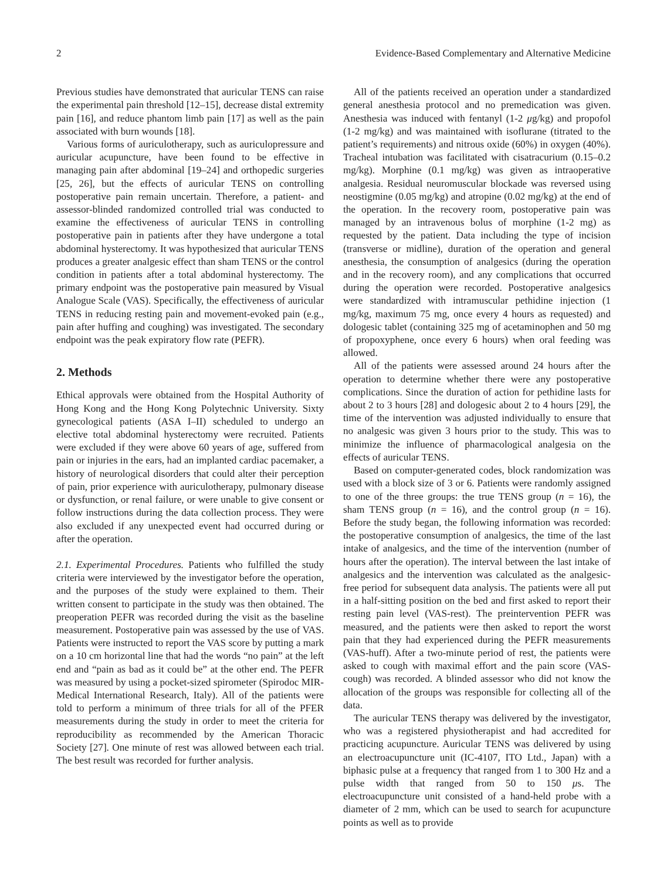2 Evidence-Based Complementary and Alternative Medicine
Previous studies have demonstrated that auricular TENS can raise the experimental pain threshold [12–15], decrease distal extremity pain [16], and reduce phantom limb pain [17] as well as the pain associated with burn wounds [18].
Various forms of auriculotherapy, such as auriculopressure and auricular acupuncture, have been found to be effective in managing pain after abdominal [19–24] and orthopedic surgeries [25, 26], but the effects of auricular TENS on controlling postoperative pain remain uncertain. Therefore, a patient- and assessor-blinded randomized controlled trial was conducted to examine the effectiveness of auricular TENS in controlling postoperative pain in patients after they have undergone a total abdominal hysterectomy. It was hypothesized that auricular TENS produces a greater analgesic effect than sham TENS or the control condition in patients after a total abdominal hysterectomy. The primary endpoint was the postoperative pain measured by Visual Analogue Scale (VAS). Specifically, the effectiveness of auricular TENS in reducing resting pain and movement-evoked pain (e.g., pain after huffing and coughing) was investigated. The secondary endpoint was the peak expiratory flow rate (PEFR).
2. Methods
Ethical approvals were obtained from the Hospital Authority of Hong Kong and the Hong Kong Polytechnic University. Sixty gynecological patients (ASA I–II) scheduled to undergo an elective total abdominal hysterectomy were recruited. Patients were excluded if they were above 60 years of age, suffered from pain or injuries in the ears, had an implanted cardiac pacemaker, a history of neurological disorders that could alter their perception of pain, prior experience with auriculotherapy, pulmonary disease or dysfunction, or renal failure, or were unable to give consent or follow instructions during the data collection process. They were also excluded if any unexpected event had occurred during or after the operation.
2.1. Experimental Procedures. Patients who fulfilled the study criteria were interviewed by the investigator before the operation, and the purposes of the study were explained to them. Their written consent to participate in the study was then obtained. The preoperation PEFR was recorded during the visit as the baseline measurement. Postoperative pain was assessed by the use of VAS. Patients were instructed to report the VAS score by putting a mark on a 10 cm horizontal line that had the words “no pain” at the left end and “pain as bad as it could be” at the other end. The PEFR was measured by using a pocket-sized spirometer (Spirodoc MIR-Medical International Research, Italy). All of the patients were told to perform a minimum of three trials for all of the PFER measurements during the study in order to meet the criteria for reproducibility as recommended by the American Thoracic Society [27]. One minute of rest was allowed between each trial. The best result was recorded for further analysis.
All of the patients received an operation under a standardized general anesthesia protocol and no premedication was given. Anesthesia was induced with fentanyl (1-2 μg/kg) and propofol (1-2 mg/kg) and was maintained with isoflurane (titrated to the patient’s requirements) and nitrous oxide (60%) in oxygen (40%). Tracheal intubation was facilitated with cisatracurium (0.15–0.2 mg/kg). Morphine (0.1 mg/kg) was given as intraoperative analgesia. Residual neuromuscular blockade was reversed using neostigmine (0.05 mg/kg) and atropine (0.02 mg/kg) at the end of the operation. In the recovery room, postoperative pain was managed by an intravenous bolus of morphine (1-2 mg) as requested by the patient. Data including the type of incision (transverse or midline), duration of the operation and general anesthesia, the consumption of analgesics (during the operation and in the recovery room), and any complications that occurred during the operation were recorded. Postoperative analgesics were standardized with intramuscular pethidine injection (1 mg/kg, maximum 75 mg, once every 4 hours as requested) and dologesic tablet (containing 325 mg of acetaminophen and 50 mg of propoxyphene, once every 6 hours) when oral feeding was allowed.
All of the patients were assessed around 24 hours after the operation to determine whether there were any postoperative complications. Since the duration of action for pethidine lasts for about 2 to 3 hours [28] and dologesic about 2 to 4 hours [29], the time of the intervention was adjusted individually to ensure that no analgesic was given 3 hours prior to the study. This was to minimize the influence of pharmacological analgesia on the effects of auricular TENS.
Based on computer-generated codes, block randomization was used with a block size of 3 or 6. Patients were randomly assigned to one of the three groups: the true TENS group (n = 16), the sham TENS group (n = 16), and the control group (n = 16). Before the study began, the following information was recorded: the postoperative consumption of analgesics, the time of the last intake of analgesics, and the time of the intervention (number of hours after the operation). The interval between the last intake of analgesics and the intervention was calculated as the analgesic-free period for subsequent data analysis. The patients were all put in a half-sitting position on the bed and first asked to report their resting pain level (VAS-rest). The preintervention PEFR was measured, and the patients were then asked to report the worst pain that they had experienced during the PEFR measurements (VAS-huff). After a two-minute period of rest, the patients were asked to cough with maximal effort and the pain score (VAS-cough) was recorded. A blinded assessor who did not know the allocation of the groups was responsible for collecting all of the data.
The auricular TENS therapy was delivered by the investigator, who was a registered physiotherapist and had accredited for practicing acupuncture. Auricular TENS was delivered by using an electroacupuncture unit (IC-4107, ITO Ltd., Japan) with a biphasic pulse at a frequency that ranged from 1 to 300 Hz and a pulse width that ranged from 50 to 150 μs. The electroacupuncture unit consisted of a hand-held probe with a diameter of 2 mm, which can be used to search for acupuncture points as well as to provide